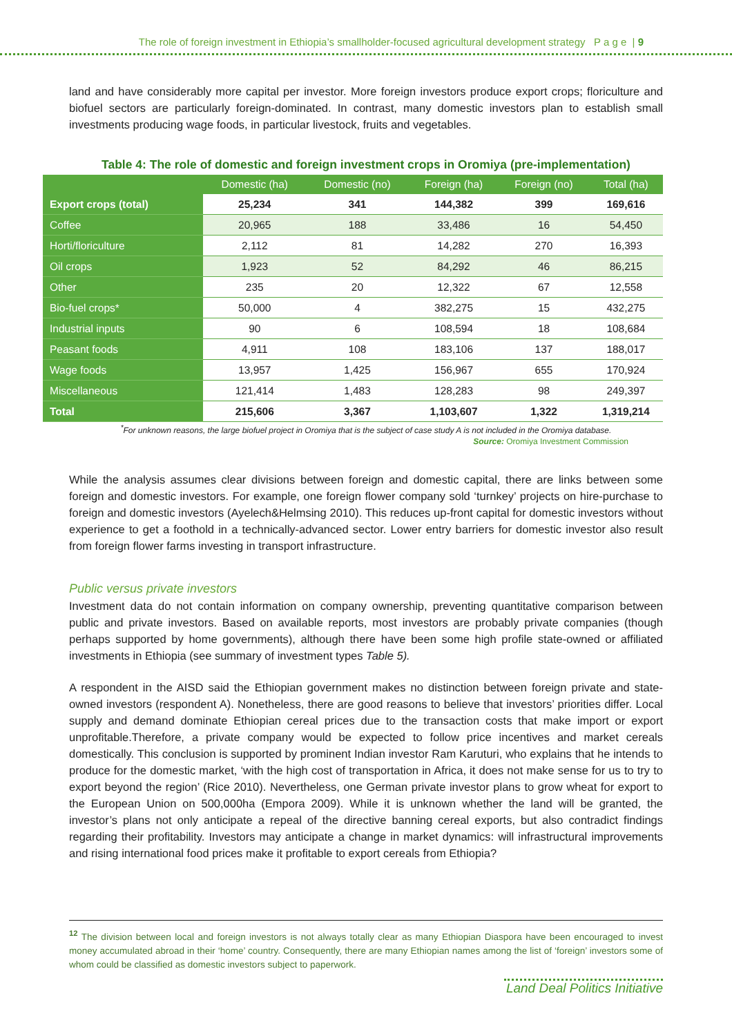The role of foreign investment in Ethiopia’s smallholder-focused agricultural development strategy P a g e | 9
land and have considerably more capital per investor. More foreign investors produce export crops; floriculture and biofuel sectors are particularly foreign-dominated. In contrast, many domestic investors plan to establish small investments producing wage foods, in particular livestock, fruits and vegetables.
Table 4: The role of domestic and foreign investment crops in Oromiya (pre-implementation)
| | Domestic (ha) | Domestic (no) | Foreign (ha) | Foreign (no) | Total (ha) |
| --- | --- | --- | --- | --- | --- |
| Export crops (total) | 25,234 | 341 | 144,382 | 399 | 169,616 |
| Coffee | 20,965 | 188 | 33,486 | 16 | 54,450 |
| Horti/floriculture | 2,112 | 81 | 14,282 | 270 | 16,393 |
| Oil crops | 1,923 | 52 | 84,292 | 46 | 86,215 |
| Other | 235 | 20 | 12,322 | 67 | 12,558 |
| Bio-fuel crops* | 50,000 | 4 | 382,275 | 15 | 432,275 |
| Industrial inputs | 90 | 6 | 108,594 | 18 | 108,684 |
| Peasant foods | 4,911 | 108 | 183,106 | 137 | 188,017 |
| Wage foods | 13,957 | 1,425 | 156,967 | 655 | 170,924 |
| Miscellaneous | 121,414 | 1,483 | 128,283 | 98 | 249,397 |
| Total | 215,606 | 3,367 | 1,103,607 | 1,322 | 1,319,214 |
<sup>*</sup> For unknown reasons, the large biofuel project in Oromiya that is the subject of case study A is not included in the Oromiya database.
Source: Oromiya Investment Commission
While the analysis assumes clear divisions between foreign and domestic capital, there are links between some foreign and domestic investors. For example, one foreign flower company sold ‘turnkey’ projects on hire-purchase to foreign and domestic investors (Ayelech&Helmsing 2010). This reduces up-front capital for domestic investors without experience to get a foothold in a technically-advanced sector. Lower entry barriers for domestic investor also result from foreign flower farms investing in transport infrastructure.
Public versus private investors
Investment data do not contain information on company ownership, preventing quantitative comparison between public and private investors. Based on available reports, most investors are probably private companies (though perhaps supported by home governments), although there have been some high profile state-owned or affiliated investments in Ethiopia (see summary of investment types Table 5).
A respondent in the AISD said the Ethiopian government makes no distinction between foreign private and state-owned investors (respondent A). Nonetheless, there are good reasons to believe that investors’ priorities differ. Local supply and demand dominate Ethiopian cereal prices due to the transaction costs that make import or export unprofitable.Therefore, a private company would be expected to follow price incentives and market cereals domestically. This conclusion is supported by prominent Indian investor Ram Karuturi, who explains that he intends to produce for the domestic market, ‘with the high cost of transportation in Africa, it does not make sense for us to try to export beyond the region’ (Rice 2010). Nevertheless, one German private investor plans to grow wheat for export to the European Union on 500,000ha (Empora 2009). While it is unknown whether the land will be granted, the investor’s plans not only anticipate a repeal of the directive banning cereal exports, but also contradict findings regarding their profitability. Investors may anticipate a change in market dynamics: will infrastructural improvements and rising international food prices make it profitable to export cereals from Ethiopia?
<sup>12</sup> The division between local and foreign investors is not always totally clear as many Ethiopian Diaspora have been encouraged to invest money accumulated abroad in their ‘home’ country. Consequently, there are many Ethiopian names among the list of ‘foreign’ investors some of whom could be classified as domestic investors subject to paperwork.
Land Deal Politics Initiative